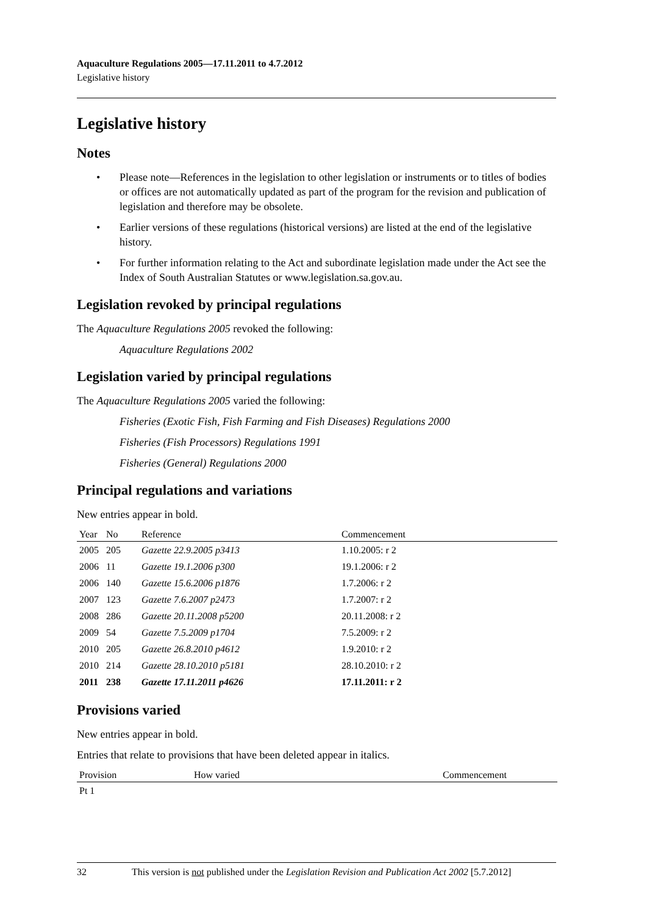Aquaculture Regulations 2005—17.11.2011 to 4.7.2012
Legislative history
Legislative history
Notes
• Please note—References in the legislation to other legislation or instruments or to titles of bodies or offices are not automatically updated as part of the program for the revision and publication of legislation and therefore may be obsolete.
• Earlier versions of these regulations (historical versions) are listed at the end of the legislative history.
• For further information relating to the Act and subordinate legislation made under the Act see the Index of South Australian Statutes or www.legislation.sa.gov.au.
Legislation revoked by principal regulations
The Aquaculture Regulations 2005 revoked the following:
Aquaculture Regulations 2002
Legislation varied by principal regulations
The Aquaculture Regulations 2005 varied the following:
Fisheries (Exotic Fish, Fish Farming and Fish Diseases) Regulations 2000
Fisheries (Fish Processors) Regulations 1991
Fisheries (General) Regulations 2000
Principal regulations and variations
New entries appear in bold.
| Year | No | Reference | Commencement |
| --- | --- | --- | --- |
| 2005 | 205 | Gazette 22.9.2005 p3413 | 1.10.2005: r 2 |
| 2006 | 11 | Gazette 19.1.2006 p300 | 19.1.2006: r 2 |
| 2006 | 140 | Gazette 15.6.2006 p1876 | 1.7.2006: r 2 |
| 2007 | 123 | Gazette 7.6.2007 p2473 | 1.7.2007: r 2 |
| 2008 | 286 | Gazette 20.11.2008 p5200 | 20.11.2008: r 2 |
| 2009 | 54 | Gazette 7.5.2009 p1704 | 7.5.2009: r 2 |
| 2010 | 205 | Gazette 26.8.2010 p4612 | 1.9.2010: r 2 |
| 2010 | 214 | Gazette 28.10.2010 p5181 | 28.10.2010: r 2 |
| 2011 | 238 | Gazette 17.11.2011 p4626 | 17.11.2011: r 2 |
Provisions varied
New entries appear in bold.
Entries that relate to provisions that have been deleted appear in italics.
| Provision | How varied | Commencement |
| --- | --- | --- |
| Pt 1 | | |
32 This version is not published under the Legislation Revision and Publication Act 2002 [5.7.2012]